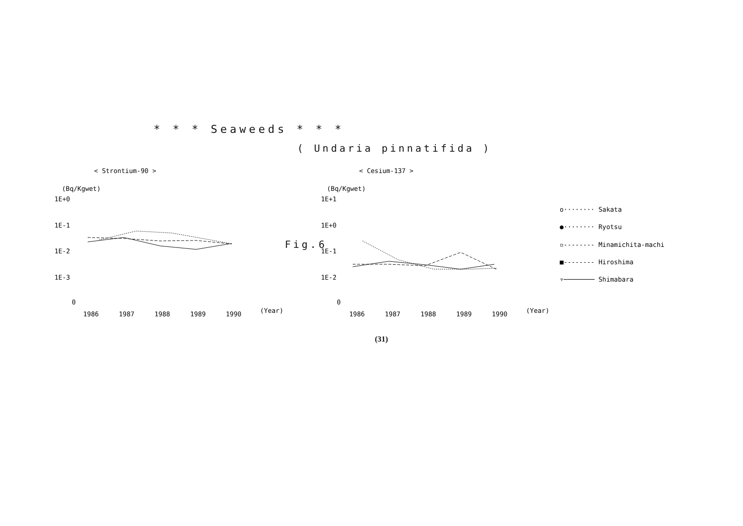* * * Seaweeds * * *
( Undaria pinnatifida )
< Strontium-90 >
(Bq/Kgwet)
1E+0
1E-1
1E-2
1E-3
0
1986
1987
1988
1989
1990
(Year)
< Cesium-137 >
(Bq/Kgwet)
1E+1
1E+0
1E-1
1E-2
0
1986
1987
1988
1989
1990
(Year)
o········ Sakata
●········ Ryotsu
▫-------- Minamichita-machi
■-------- Hiroshima
▿──────── Shimabara
Fig.6
(31)